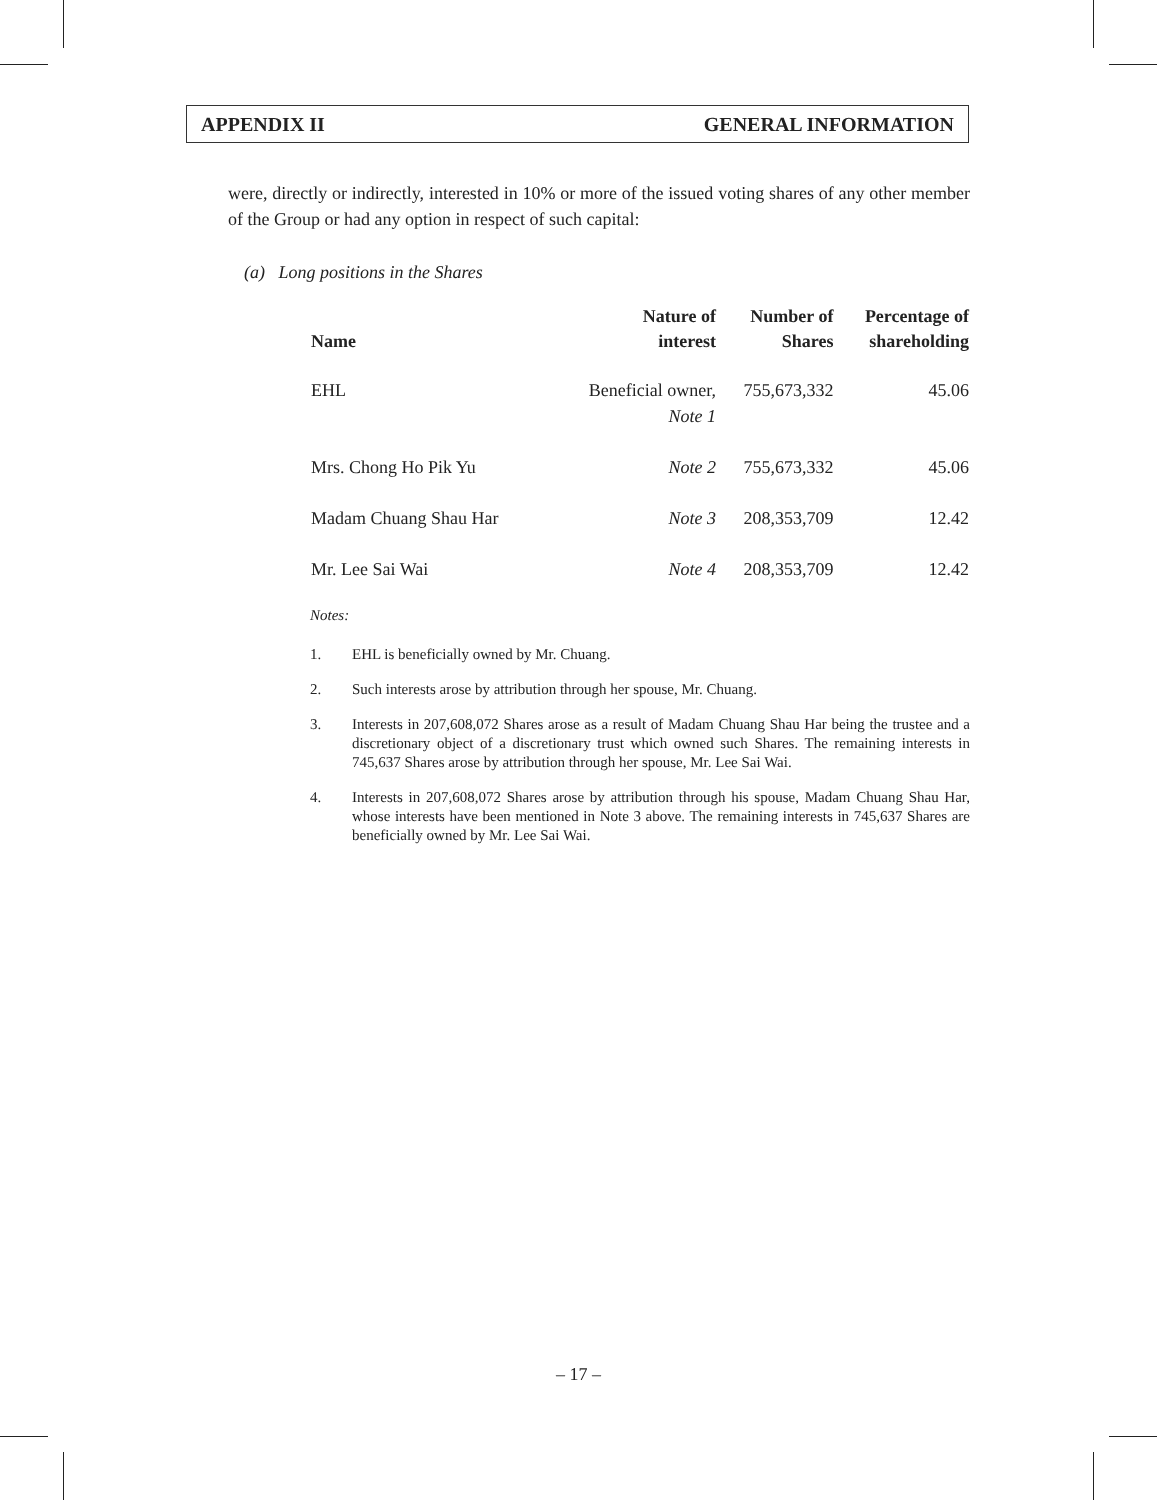APPENDIX II GENERAL INFORMATION
were, directly or indirectly, interested in 10% or more of the issued voting shares of any other member of the Group or had any option in respect of such capital:
(a) Long positions in the Shares
| Name | Nature of interest | Number of Shares | Percentage of shareholding |
| --- | --- | --- | --- |
| EHL | Beneficial owner, Note 1 | 755,673,332 | 45.06 |
| Mrs. Chong Ho Pik Yu | Note 2 | 755,673,332 | 45.06 |
| Madam Chuang Shau Har | Note 3 | 208,353,709 | 12.42 |
| Mr. Lee Sai Wai | Note 4 | 208,353,709 | 12.42 |
Notes:
1. EHL is beneficially owned by Mr. Chuang.
2. Such interests arose by attribution through her spouse, Mr. Chuang.
3. Interests in 207,608,072 Shares arose as a result of Madam Chuang Shau Har being the trustee and a discretionary object of a discretionary trust which owned such Shares. The remaining interests in 745,637 Shares arose by attribution through her spouse, Mr. Lee Sai Wai.
4. Interests in 207,608,072 Shares arose by attribution through his spouse, Madam Chuang Shau Har, whose interests have been mentioned in Note 3 above. The remaining interests in 745,637 Shares are beneficially owned by Mr. Lee Sai Wai.
– 17 –